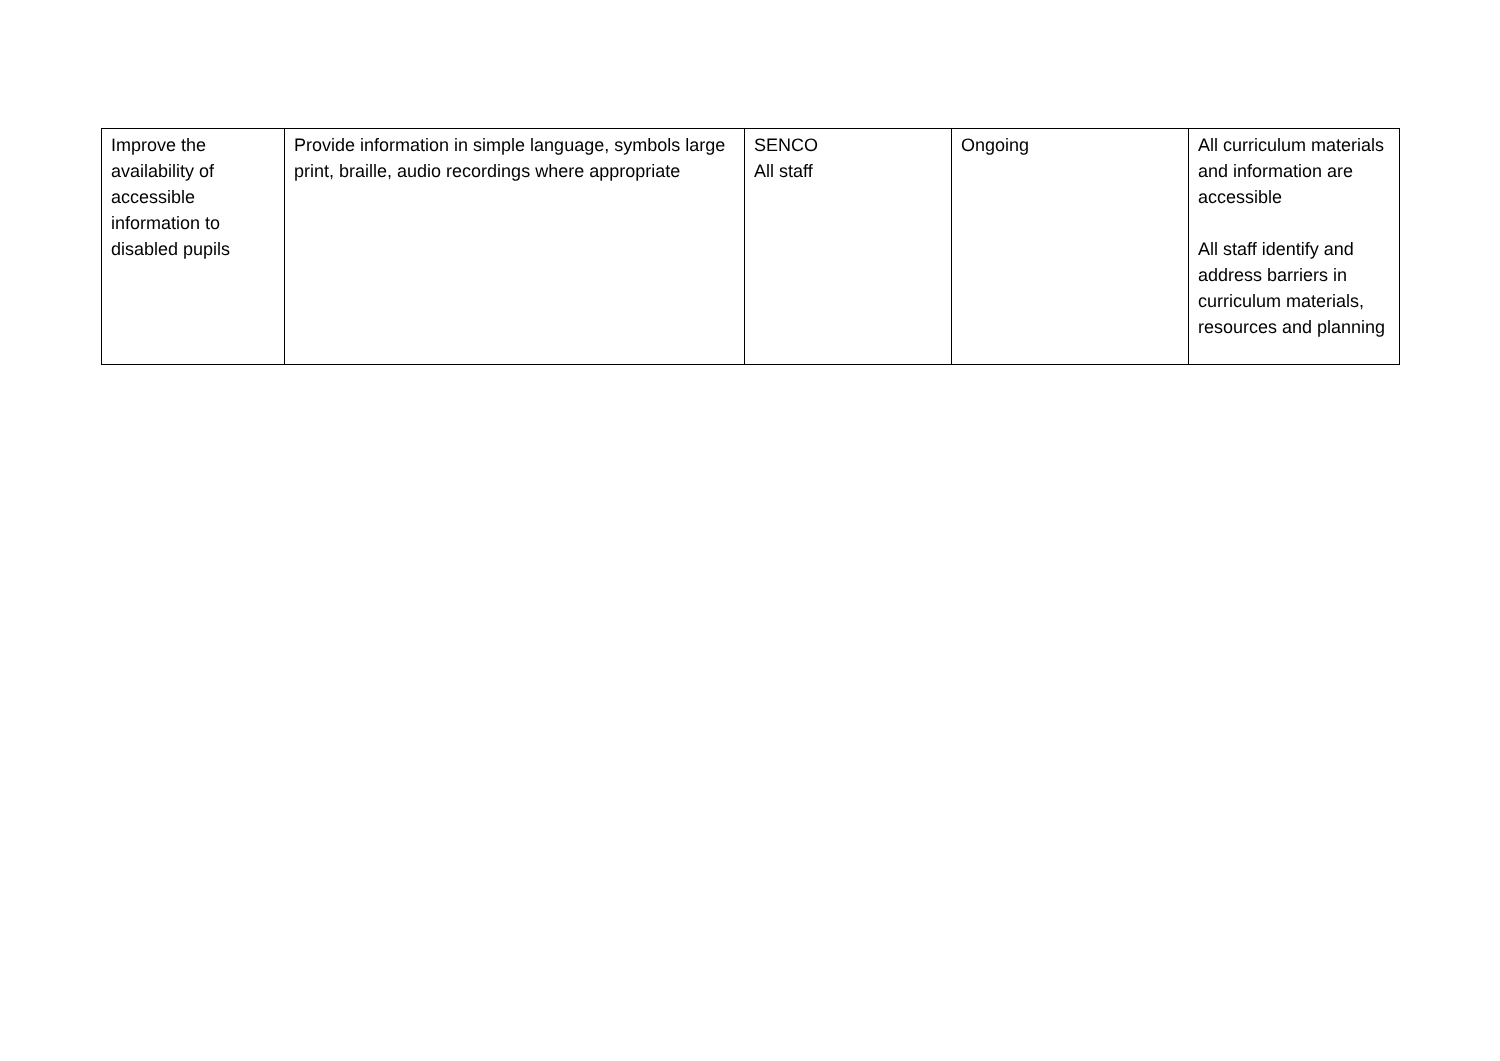| Improve the availability of accessible information to disabled pupils | Provide information in simple language, symbols large print, braille, audio recordings where appropriate | SENCO All staff | Ongoing | All curriculum materials and information are accessible All staff identify and address barriers in curriculum materials, resources and planning |